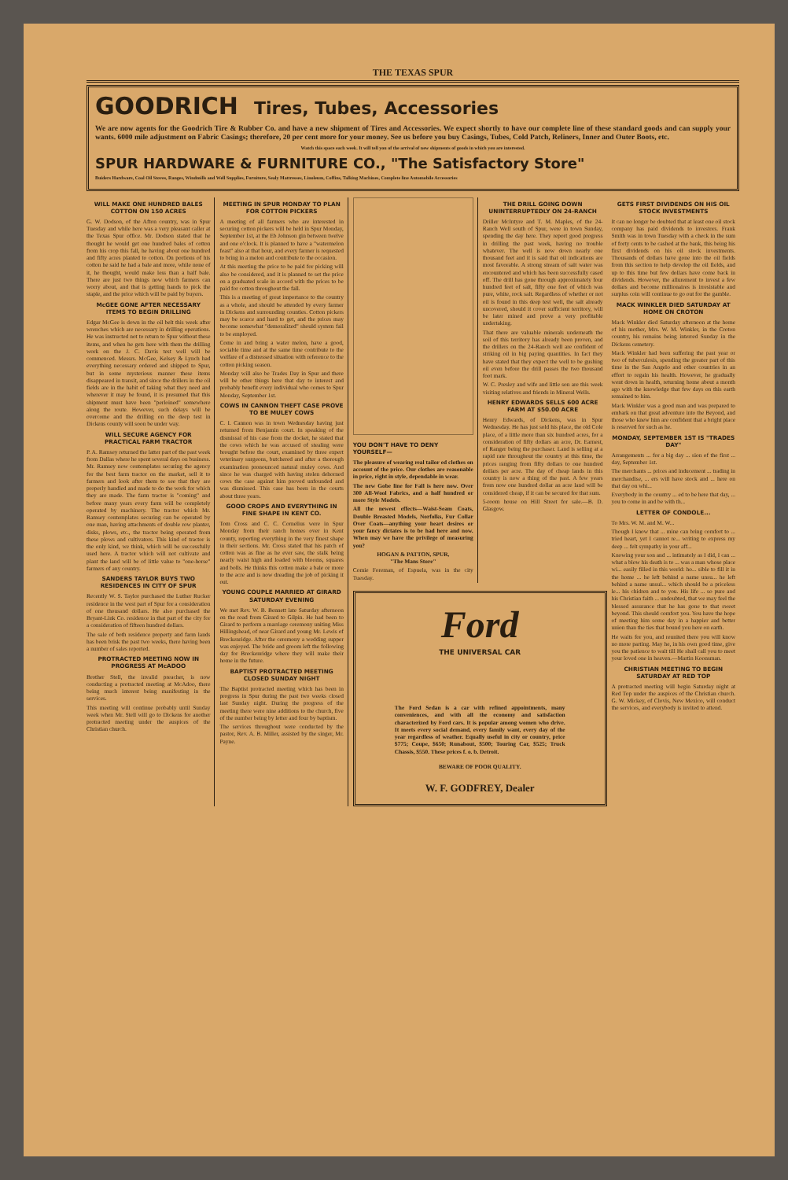THE TEXAS SPUR
GOODRICH
Tires, Tubes, Accessories
We are now agents for the Goodrich Tire & Rubber Co. and have a new shipment of Tires and Accessories. We expect shortly to have our complete line of these standard goods and can supply your wants. 6000 mile adjustment on Fabric Casings; therefore, 20 per cent more for your money. See us before you buy Casings, Tubes, Cold Patch, Reliners, Inner and Outer Boots, etc.
Watch this space each week. It will tell you of the arrival of new shipments of goods in which you are interested.
SPUR HARDWARE & FURNITURE CO., "The Satisfactory Store"
Buiders Hardware, Coal Oil Stoves, Ranges, Windmills and Well Supplies, Furniture, Sealy Mattresses, Linoleum, Coffins, Talking Machines, Complete line Automobile Accessories
WILL MAKE ONE HUNDRED BALES COTTON ON 150 ACRES
G. W. Dodson, of the Afton country, was in Spur Tuesday and while here was a very pleasant caller at the Texas Spur office. Mr. Dodson stated that he thought he would get one hundred bales of cotton from his crop this fall, he having about one hundred and fifty acres planted to cotton. On portions of his cotton he said he had a bale and more, while none of it, he thought, would make less than a half bale. There are just two things now which farmers can worry about, and that is getting hands to pick the staple, and the price which will be paid by buyers.
McGEE GONE AFTER NECESSARY ITEMS TO BEGIN DRILLING
Edgar McGee is down in the oil belt this week after wrenches which are necessary in drilling operations. He was instructed not to return to Spur without these items, and when he gets here with them the drilling work on the J. C. Davis test well will be commenced. Messrs. McGee, Kelsey & Lynch had everything necessary ordered and shipped to Spur, but in some mysterious manner these items disappeared in transit, and since the drillers in the oil fields are in the habit of taking what they need and wherever it may be found, it is presumed that this shipment must have been "perloined" somewhere along the route. However, such delays will be overcome and the drilling on the deep test in Dickens county will soon be under way.
WILL SECURE AGENCY FOR PRACTICAL FARM TRACTOR
P. A. Ramsey returned the latter part of the past week from Dallas where he spent several days on business. Mr. Ramsey now contemplates securing the agency for the best farm tractor on the market, sell it to farmers and look after them to see that they are properly handled and made to do the work for which they are made. The farm tractor is "coming" and before many years every farm will be completely operated by machinery. The tractor which Mr. Ramsey contemplates securing can be operated by one man, having attachments of double row planter, disks, plows, etc., the tractor being operated from these plows and cultivators. This kind of tractor is the only kind, we think, which will be successfully used here. A tractor which will not cultivate and plant the land will be of little value to "one-horse" farmers of any country.
SANDERS TAYLOR BUYS TWO RESIDENCES IN CITY OF SPUR
Recently W. S. Taylor purchased the Luther Rucker residence in the west part of Spur for a consideration of one thousand dollars. He also purchased the Bryant-Link Co. residence in that part of the city for a consideration of fifteen hundred dollars.
The sale of both residence property and farm lands has been brisk the past two weeks, there having been a number of sales reported.
PROTRACTED MEETING NOW IN PROGRESS AT McADOO
Brother Stell, the invalid preacher, is now conducting a protracted meeting at McAdoo, there being much interest being manifesting in the services.
This meeting will continue probably until Sunday week when Mr. Stell will go to Dickens for another protracted meeting under the auspices of the Christian church.
MEETING IN SPUR MONDAY TO PLAN FOR COTTON PICKERS
A meeting of all farmers who are interested in securing cotton pickers will be held in Spur Monday, September 1st, at the Eb Johnson gin between twelve and one o'clock. It is planned to have a "watermelon feast" also at that hour, and every farmer is requested to bring in a melon and contribute to the occasion.
At this meeting the price to be paid for picking will also be considered, and it is planned to set the price on a graduated scale in accord with the prices to be paid for cotton throughout the fall.
This is a meeting of great importance to the country as a whole, and should be attended by every farmer in Dickens and surrounding counties. Cotton pickers may be scarce and hard to get, and the prices may become somewhat "demoralized" should system fail to be employed.
Come in and bring a water melon, have a good, sociable time and at the same time contribute to the welfare of a distressed situation with reference to the cotton picking season.
Monday will also be Trades Day in Spur and there will be other things here that day to interest and probably benefit every individual who comes to Spur Monday, September 1st.
COWS IN CANNON THEFT CASE PROVE TO BE MULEY COWS
C. I. Cannon was in town Wednesday having just returned from Benjamin court. In speaking of the dismissal of his case from the docket, he stated that the cows which he was accused of stealing were brought before the court, examined by three expert veterinary surgeons, butchered and after a thorough examination pronounced natural muley cows. And since he was charged with having stolen dehorned cows the case against him proved unfounded and was dismissed. This case has been in the courts about three years.
GOOD CROPS AND EVERYTHING IN FINE SHAPE IN KENT CO.
Tom Cross and C. C. Cornelius were in Spur Monday from their ranch homes over in Kent county, reporting everything in the very finest shape in their sections. Mr. Cross stated that his patch of cotton was as fine as he ever saw, the stalk being nearly waist high and loaded with blooms, squares and bolls. He thinks this cotton make a bale or more to the acre and is now dreading the job of picking it out.
YOUNG COUPLE MARRIED AT GIRARD SATURDAY EVENING
We met Rev. W. B. Bennett late Saturday afternoon on the road from Girard to Gilpin. He had been to Girard to perform a marriage ceremony uniting Miss Hillingshead, of near Girard and young Mr. Lewis of Breckenridge. After the ceremony a wedding supper was enjoyed. The bride and groom left the following day for Breckenridge where they will make their home in the future.
BAPTIST PROTRACTED MEETING CLOSED SUNDAY NIGHT
The Baptist protracted meeting which has been in progress in Spur during the past two weeks closed last Sunday night. During the progress of the meeting there were nine additions to the church, five of the number being by letter and four by baptism.
The services throughout were conducted by the pastor, Rev. A. B. Miller, assisted by the singer, Mr. Payne.
YOU DON'T HAVE TO DENY YOURSELF—
The pleasure of wearing real tailor ed clothes on account of the price. Our clothes are reasonable in price, right in style, dependable in wear.
The new Gobe line for Fall is here now. Over 300 All-Wool Fabrics, and a half hundred or more Style Models.
All the newest effects—Waist-Seam Coats, Double Breasted Models, Norfolks, Fur Collar Over Coats—anything your heart desires or your fancy dictates is to be had here and now. When may we have the privilege of measuring you?
HOGAN & PATTON, SPUR,
"The Mans Store"
Comie Foreman, of Espuela, was in the city Tuesday.
THE DRILL GOING DOWN UNINTERRUPTEDLY ON 24-RANCH
Driller McIntyre and T. M. Maples, of the 24-Ranch Well south of Spur, were in town Sunday, spending the day here. They report good progress in drilling the past week, having no trouble whatever. The well is now down nearly one thousand feet and it is said that oil indications are most favorable. A strong stream of salt water was encountered and which has been successfully cased off. The drill has gone through approximately four hundred feet of salt, fifty one feet of which was pure, white, rock salt. Regardless of whether or not oil is found in this deep test well, the salt already uncovered, should it cover sufficient territory, will be later mined and prove a very profitable undertaking.
That there are valuable minerals underneath the soil of this territory has already been proven, and the drillers on the 24-Ranch well are confident of striking oil in big paying quantities. In fact they have stated that they expect the well to be gushing oil even before the drill passes the two thousand foot mark.
W. C. Presley and wife and little son are this week visiting relatives and friends in Mineral Wells.
HENRY EDWARDS SELLS 600 ACRE FARM AT $50.00 ACRE
Henry Edwards, of Dickens, was in Spur Wednesday. He has just sold his place, the old Cole place, of a little more than six hundred acres, for a consideration of fifty dollars an acre, Dr. Earnest, of Ranger being the purchaser. Land is selling at a rapid rate throughout the country at this time, the prices ranging from fifty dollars to one hundred dollars per acre. The day of cheap lands in this country is now a thing of the past. A few years from now one hundred dollar an acre land will be considered cheap, if it can be secured for that sum.
5-room house on Hill Street for sale.—B. D. Glasgow.
Ford
THE UNIVERSAL CAR
The Ford Sedan is a car with refined appointments, many conveniences, and with all the economy and satisfaction characterized by Ford cars. It is popular among women who drive. It meets every social demand, every family want, every day of the year regardless of weather. Equally useful in city or country, price $775; Coupe, $650; Runabout, $500; Touring Car, $525; Truck Chassis, $550. These prices f. o. b. Detroit.
BEWARE OF POOR QUALITY.
W. F. GODFREY, Dealer
GETS FIRST DIVIDENDS ON HIS OIL STOCK INVESTMENTS
It can no longer be doubted that at least one oil stock company has paid dividends to investors. Frank Smith was in town Tuesday with a check in the sum of forty cents to be cashed at the bank, this being his first dividends on his oil stock investments. Thousands of dollars have gone into the oil fields from this section to help develop the oil fields, and up to this time but few dollars have come back in dividends. However, the allurement to invest a few dollars and become millionaires is irresistable and surplus coin will continue to go out for the gamble.
MACK WINKLER DIED SATURDAY AT HOME ON CROTON
Mack Winkler died Saturday afternoon at the home of his mother, Mrs. W. M. Winkler, in the Croton country, his remains being interred Sunday in the Dickens cemetery.
Mack Winkler had been suffering the past year or two of tuberculosis, spending the greater part of this time in the San Angelo and other countries in an effort to regain his health. However, he gradually went down in health, returning home about a month ago with the knowledge that few days on this earth remained to him.
Mack Winkler was a good man and was prepared to embark on that great adventure into the Beyond, and those who knew him are confident that a bright place is reserved for such as he.
MONDAY, SEPTEMBER 1ST IS "TRADES DAY"
Arrangements ... for a big day ... sion of the first ... day, September 1st.
The merchants ... prices and inducement ... trading in merchandise, ... ers will have stock and ... here on that day on whi...
Everybody in the country ... ed to be here that day, ... you to come in and be with th...
LETTER OF CONDOLE...
To Mrs. W. M. and M. W...
Though I know that ... mine can bring comfort to ... tried heart, yet I cannot re... writing to express my deep ... felt sympathy in your aff...
Knowing your son and ... intimately as I did, I can ... what a blow his death is to ... was a man whose place wi... easily filled in this world: ho... sible to fill it in the home ... he left behind a name unsu... he left behind a name unsul... which should be a priceless le... his chidren and to you. His life ... so pure and his Christian faith ... undoubted, that we may feel the blessed assurance that he has gone to that sweet beyond. This should comfort you. You have the hope of meeting him some day in a happier and better union than the ties that bound you here on earth.
He waits for you, and reunited there you will know no more parting. May he, in his own good time, give you the patience to wait till He shall call you to meet your loved one in heaven.—Martin Koonsman.
CHRISTIAN MEETING TO BEGIN SATURDAY AT RED TOP
A protracted meeting will begin Saturday night at Red Top under the auspices of the Christian church. G. W. Mickey, of Clovis, New Mexico, will conduct the services, and everybody is invited to attend.